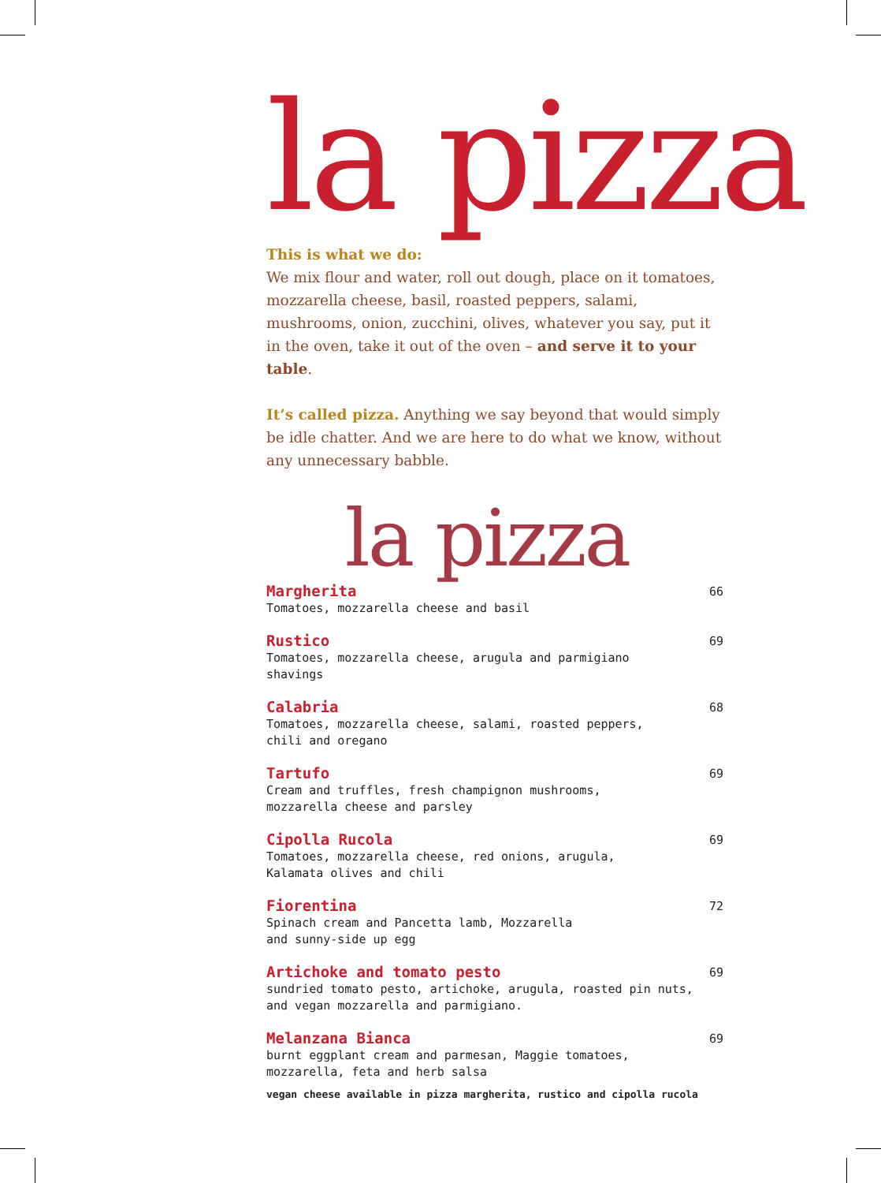la pizza
This is what we do:
We mix flour and water, roll out dough, place on it tomatoes, mozzarella cheese, basil, roasted peppers, salami, mushrooms, onion, zucchini, olives, whatever you say, put it in the oven, take it out of the oven – and serve it to your table.
It’s called pizza. Anything we say beyond that would simply be idle chatter. And we are here to do what we know, without any unnecessary babble.
la pizza
Margherita
Tomatoes, mozzarella cheese and basil
66
Rustico
Tomatoes, mozzarella cheese, arugula and parmigiano
shavings
69
Calabria
Tomatoes, mozzarella cheese, salami, roasted peppers,
chili and oregano
68
Tartufo
Cream and truffles, fresh champignon mushrooms,
mozzarella cheese and parsley
69
Cipolla Rucola
Tomatoes, mozzarella cheese, red onions, arugula,
Kalamata olives and chili
69
Fiorentina
Spinach cream and Pancetta lamb, Mozzarella
and sunny-side up egg
72
Artichoke and tomato pesto
sundried tomato pesto, artichoke, arugula, roasted pin nuts,
and vegan mozzarella and parmigiano.
69
Melanzana Bianca
burnt eggplant cream and parmesan, Maggie tomatoes,
mozzarella, feta and herb salsa
69
vegan cheese available in pizza margherita, rustico and cipolla rucola